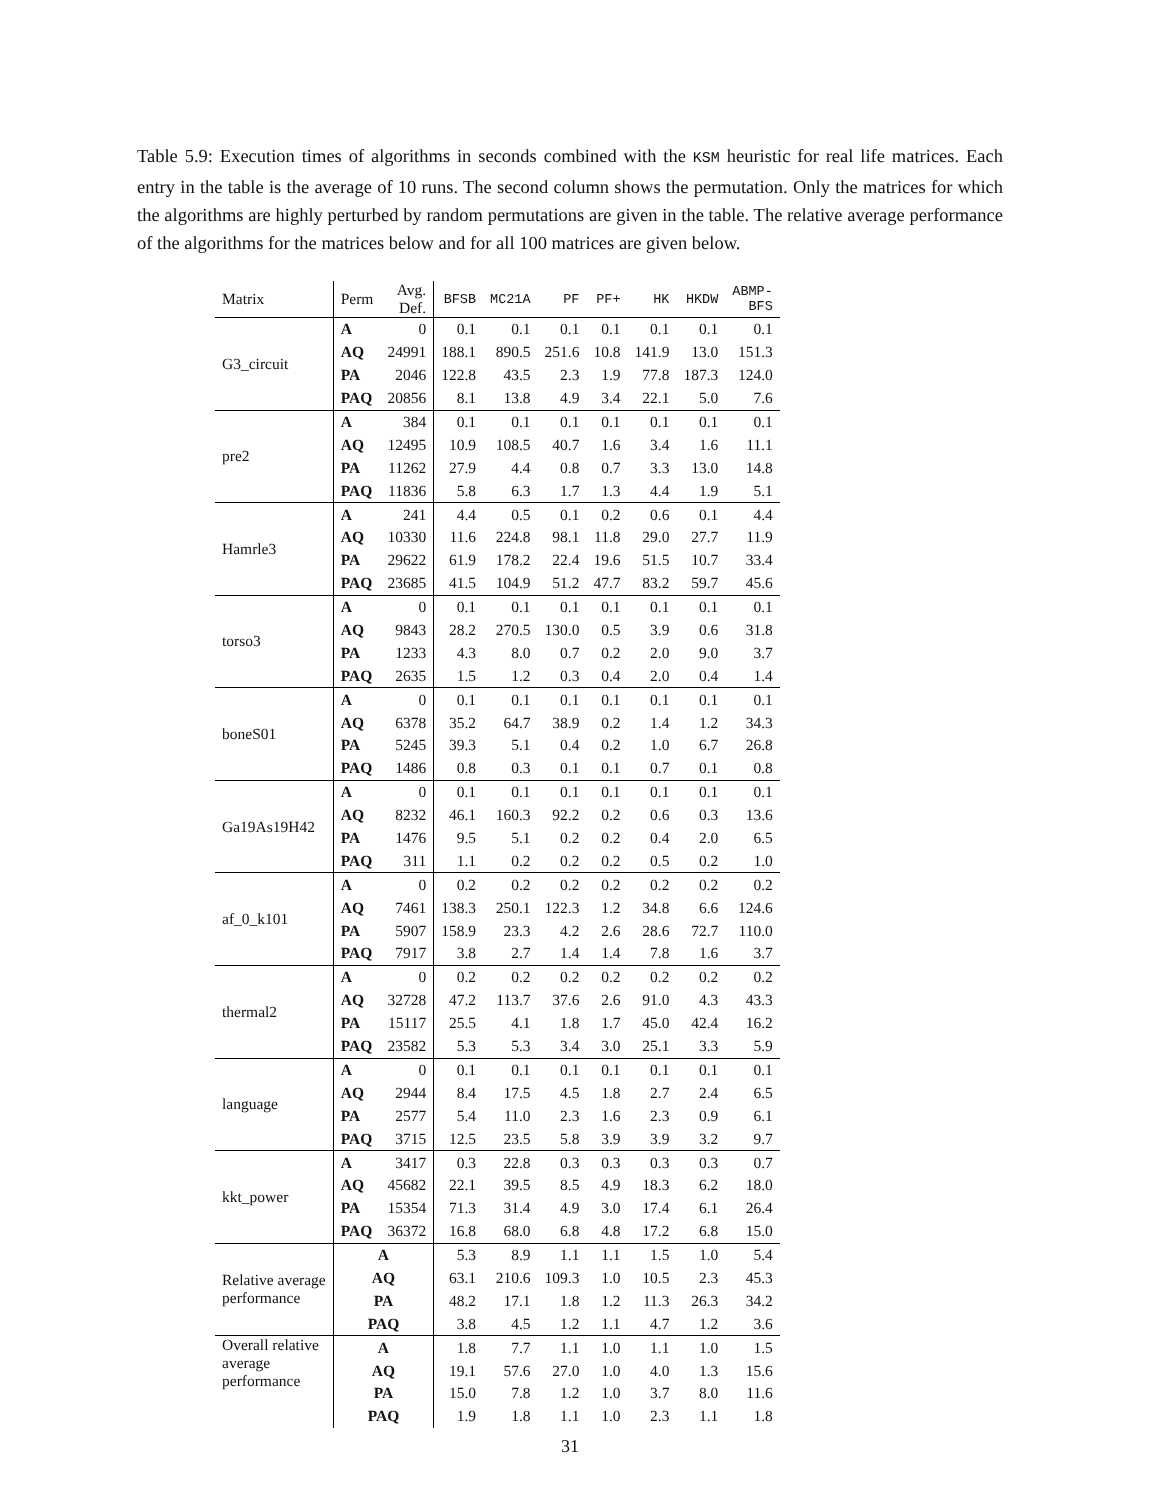Table 5.9: Execution times of algorithms in seconds combined with the KSM heuristic for real life matrices. Each entry in the table is the average of 10 runs. The second column shows the permutation. Only the matrices for which the algorithms are highly perturbed by random permutations are given in the table. The relative average performance of the algorithms for the matrices below and for all 100 matrices are given below.
| Matrix | Perm | Avg. Def. | BFSB | MC21A | PF | PF+ | HK | HKDW | ABMP- BFS |
| --- | --- | --- | --- | --- | --- | --- | --- | --- | --- |
| G3_circuit | A | 0 | 0.1 | 0.1 | 0.1 | 0.1 | 0.1 | 0.1 | 0.1 |
| | AQ | 24991 | 188.1 | 890.5 | 251.6 | 10.8 | 141.9 | 13.0 | 151.3 |
| | PA | 2046 | 122.8 | 43.5 | 2.3 | 1.9 | 77.8 | 187.3 | 124.0 |
| | PAQ | 20856 | 8.1 | 13.8 | 4.9 | 3.4 | 22.1 | 5.0 | 7.6 |
| pre2 | A | 384 | 0.1 | 0.1 | 0.1 | 0.1 | 0.1 | 0.1 | 0.1 |
| | AQ | 12495 | 10.9 | 108.5 | 40.7 | 1.6 | 3.4 | 1.6 | 11.1 |
| | PA | 11262 | 27.9 | 4.4 | 0.8 | 0.7 | 3.3 | 13.0 | 14.8 |
| | PAQ | 11836 | 5.8 | 6.3 | 1.7 | 1.3 | 4.4 | 1.9 | 5.1 |
| Hamrle3 | A | 241 | 4.4 | 0.5 | 0.1 | 0.2 | 0.6 | 0.1 | 4.4 |
| | AQ | 10330 | 11.6 | 224.8 | 98.1 | 11.8 | 29.0 | 27.7 | 11.9 |
| | PA | 29622 | 61.9 | 178.2 | 22.4 | 19.6 | 51.5 | 10.7 | 33.4 |
| | PAQ | 23685 | 41.5 | 104.9 | 51.2 | 47.7 | 83.2 | 59.7 | 45.6 |
| torso3 | A | 0 | 0.1 | 0.1 | 0.1 | 0.1 | 0.1 | 0.1 | 0.1 |
| | AQ | 9843 | 28.2 | 270.5 | 130.0 | 0.5 | 3.9 | 0.6 | 31.8 |
| | PA | 1233 | 4.3 | 8.0 | 0.7 | 0.2 | 2.0 | 9.0 | 3.7 |
| | PAQ | 2635 | 1.5 | 1.2 | 0.3 | 0.4 | 2.0 | 0.4 | 1.4 |
| boneS01 | A | 0 | 0.1 | 0.1 | 0.1 | 0.1 | 0.1 | 0.1 | 0.1 |
| | AQ | 6378 | 35.2 | 64.7 | 38.9 | 0.2 | 1.4 | 1.2 | 34.3 |
| | PA | 5245 | 39.3 | 5.1 | 0.4 | 0.2 | 1.0 | 6.7 | 26.8 |
| | PAQ | 1486 | 0.8 | 0.3 | 0.1 | 0.1 | 0.7 | 0.1 | 0.8 |
| Ga19As19H42 | A | 0 | 0.1 | 0.1 | 0.1 | 0.1 | 0.1 | 0.1 | 0.1 |
| | AQ | 8232 | 46.1 | 160.3 | 92.2 | 0.2 | 0.6 | 0.3 | 13.6 |
| | PA | 1476 | 9.5 | 5.1 | 0.2 | 0.2 | 0.4 | 2.0 | 6.5 |
| | PAQ | 311 | 1.1 | 0.2 | 0.2 | 0.2 | 0.5 | 0.2 | 1.0 |
| af_0_k101 | A | 0 | 0.2 | 0.2 | 0.2 | 0.2 | 0.2 | 0.2 | 0.2 |
| | AQ | 7461 | 138.3 | 250.1 | 122.3 | 1.2 | 34.8 | 6.6 | 124.6 |
| | PA | 5907 | 158.9 | 23.3 | 4.2 | 2.6 | 28.6 | 72.7 | 110.0 |
| | PAQ | 7917 | 3.8 | 2.7 | 1.4 | 1.4 | 7.8 | 1.6 | 3.7 |
| thermal2 | A | 0 | 0.2 | 0.2 | 0.2 | 0.2 | 0.2 | 0.2 | 0.2 |
| | AQ | 32728 | 47.2 | 113.7 | 37.6 | 2.6 | 91.0 | 4.3 | 43.3 |
| | PA | 15117 | 25.5 | 4.1 | 1.8 | 1.7 | 45.0 | 42.4 | 16.2 |
| | PAQ | 23582 | 5.3 | 5.3 | 3.4 | 3.0 | 25.1 | 3.3 | 5.9 |
| language | A | 0 | 0.1 | 0.1 | 0.1 | 0.1 | 0.1 | 0.1 | 0.1 |
| | AQ | 2944 | 8.4 | 17.5 | 4.5 | 1.8 | 2.7 | 2.4 | 6.5 |
| | PA | 2577 | 5.4 | 11.0 | 2.3 | 1.6 | 2.3 | 0.9 | 6.1 |
| | PAQ | 3715 | 12.5 | 23.5 | 5.8 | 3.9 | 3.9 | 3.2 | 9.7 |
| kkt_power | A | 3417 | 0.3 | 22.8 | 0.3 | 0.3 | 0.3 | 0.3 | 0.7 |
| | AQ | 45682 | 22.1 | 39.5 | 8.5 | 4.9 | 18.3 | 6.2 | 18.0 |
| | PA | 15354 | 71.3 | 31.4 | 4.9 | 3.0 | 17.4 | 6.1 | 26.4 |
| | PAQ | 36372 | 16.8 | 68.0 | 6.8 | 4.8 | 17.2 | 6.8 | 15.0 |
| Relative average performance | A | | 5.3 | 8.9 | 1.1 | 1.1 | 1.5 | 1.0 | 5.4 |
| | AQ | | 63.1 | 210.6 | 109.3 | 1.0 | 10.5 | 2.3 | 45.3 |
| | PA | | 48.2 | 17.1 | 1.8 | 1.2 | 11.3 | 26.3 | 34.2 |
| | PAQ | | 3.8 | 4.5 | 1.2 | 1.1 | 4.7 | 1.2 | 3.6 |
| Overall relative average performance | A | | 1.8 | 7.7 | 1.1 | 1.0 | 1.1 | 1.0 | 1.5 |
| | AQ | | 19.1 | 57.6 | 27.0 | 1.0 | 4.0 | 1.3 | 15.6 |
| | PA | | 15.0 | 7.8 | 1.2 | 1.0 | 3.7 | 8.0 | 11.6 |
| | PAQ | | 1.9 | 1.8 | 1.1 | 1.0 | 2.3 | 1.1 | 1.8 |
31